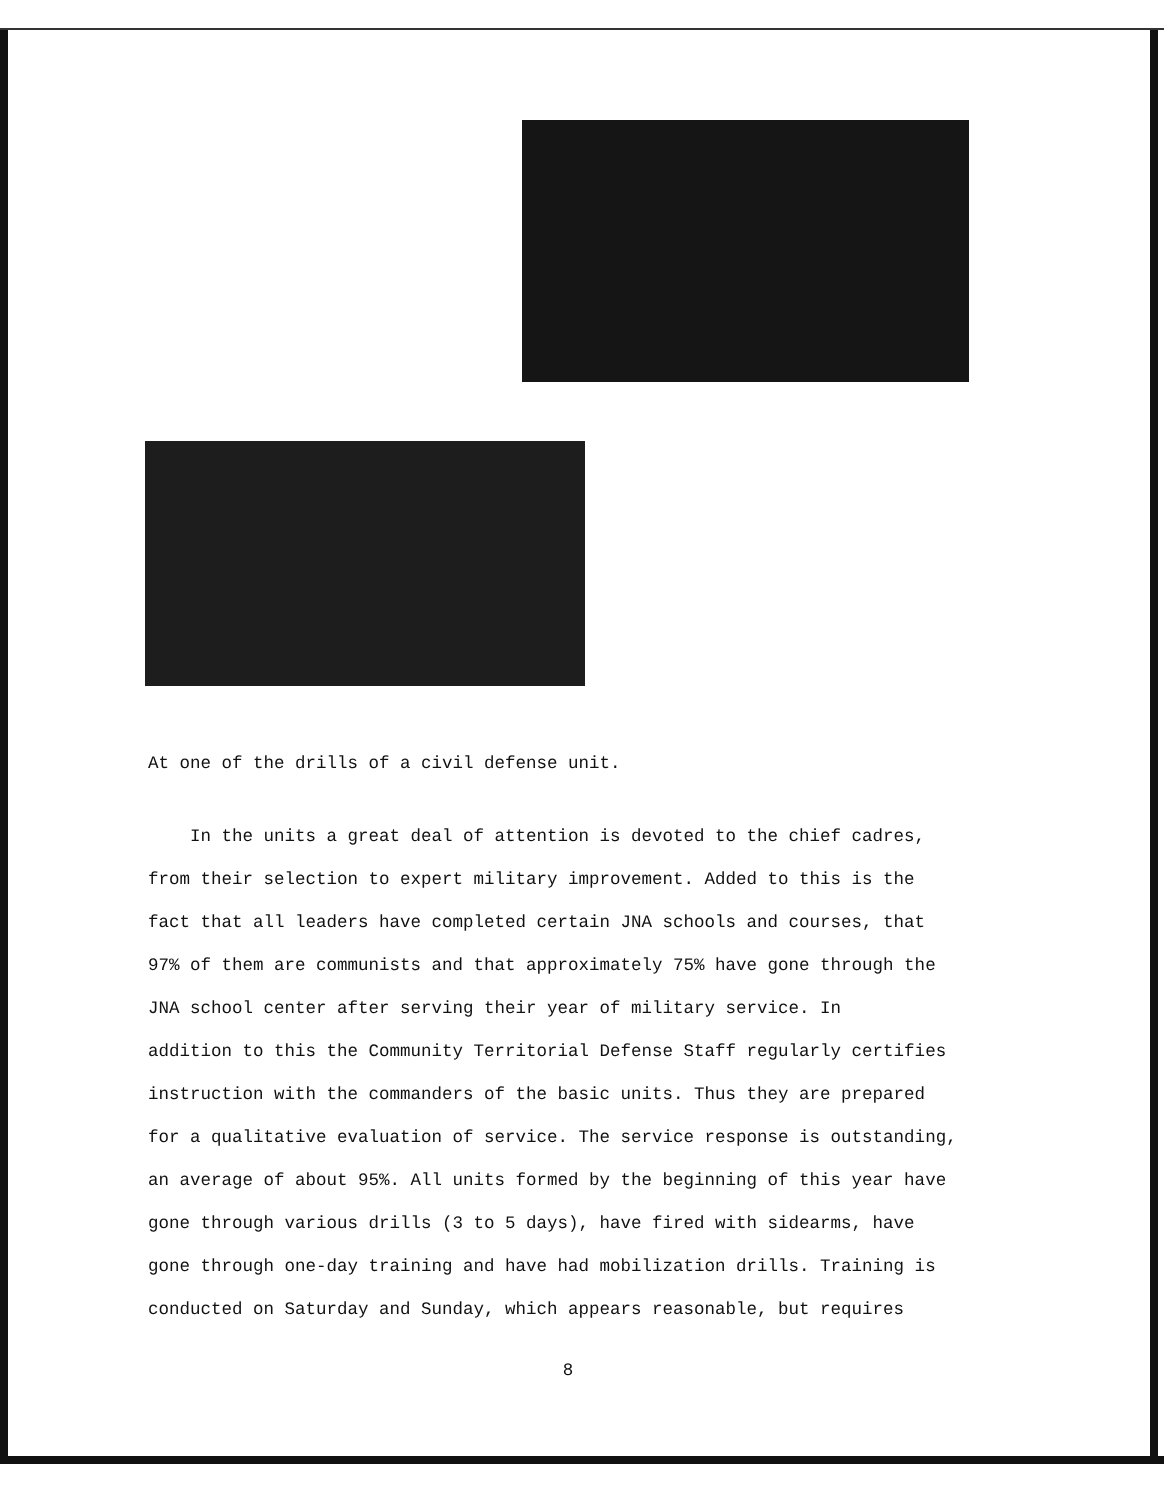At one of the drills of a civil defense unit.
In the units a great deal of attention is devoted to the chief cadres,
from their selection to expert military improvement. Added to this is the
fact that all leaders have completed certain JNA schools and courses, that
97% of them are communists and that approximately 75% have gone through the
JNA school center after serving their year of military service. In
addition to this the Community Territorial Defense Staff regularly certifies
instruction with the commanders of the basic units. Thus they are prepared
for a qualitative evaluation of service. The service response is outstanding,
an average of about 95%. All units formed by the beginning of this year have
gone through various drills (3 to 5 days), have fired with sidearms, have
gone through one-day training and have had mobilization drills. Training is
conducted on Saturday and Sunday, which appears reasonable, but requires
8